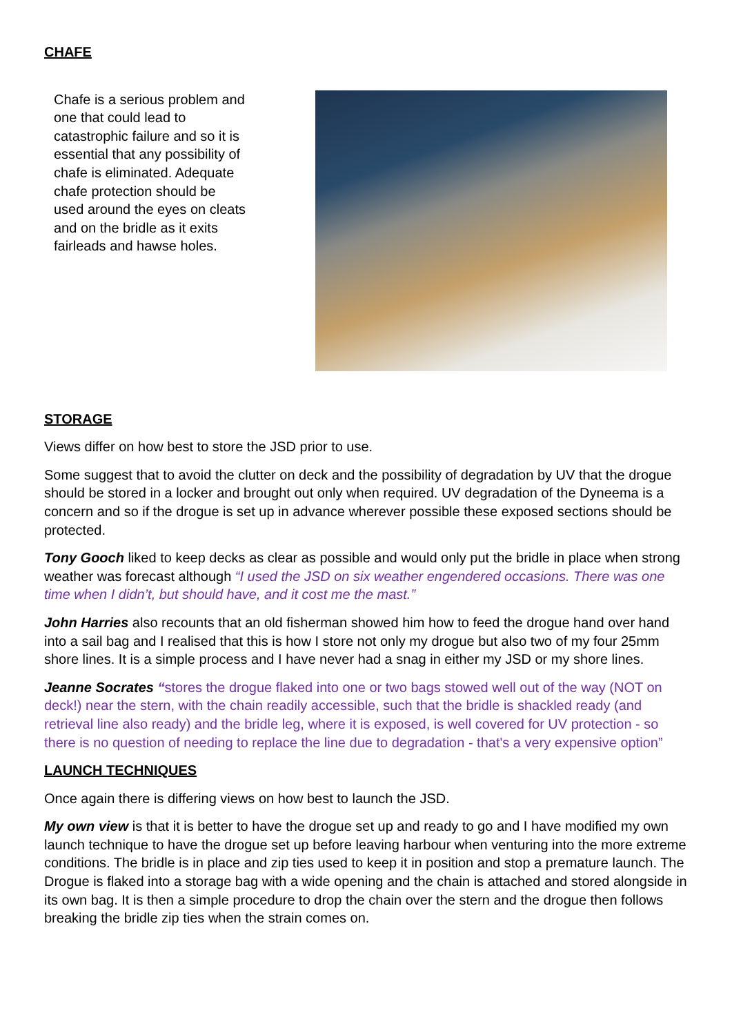CHAFE
Chafe is a serious problem and one that could lead to catastrophic failure and so it is essential that any possibility of chafe is eliminated. Adequate chafe protection should be used around the eyes on cleats and on the bridle as it exits fairleads and hawse holes.
STORAGE
Views differ on how best to store the JSD prior to use.
Some suggest that to avoid the clutter on deck and the possibility of degradation by UV that the drogue should be stored in a locker and brought out only when required. UV degradation of the Dyneema is a concern and so if the drogue is set up in advance wherever possible these exposed sections should be protected.
Tony Gooch liked to keep decks as clear as possible and would only put the bridle in place when strong weather was forecast although “I used the JSD on six weather engendered occasions. There was one time when I didn’t, but should have, and it cost me the mast.”
John Harries also recounts that an old fisherman showed him how to feed the drogue hand over hand into a sail bag and I realised that this is how I store not only my drogue but also two of my four 25mm shore lines. It is a simple process and I have never had a snag in either my JSD or my shore lines.
Jeanne Socrates “stores the drogue flaked into one or two bags stowed well out of the way (NOT on deck!) near the stern, with the chain readily accessible, such that the bridle is shackled ready (and retrieval line also ready) and the bridle leg, where it is exposed, is well covered for UV protection - so there is no question of needing to replace the line due to degradation - that's a very expensive option”
LAUNCH TECHNIQUES
Once again there is differing views on how best to launch the JSD.
My own view is that it is better to have the drogue set up and ready to go and I have modified my own launch technique to have the drogue set up before leaving harbour when venturing into the more extreme conditions. The bridle is in place and zip ties used to keep it in position and stop a premature launch. The Drogue is flaked into a storage bag with a wide opening and the chain is attached and stored alongside in its own bag. It is then a simple procedure to drop the chain over the stern and the drogue then follows breaking the bridle zip ties when the strain comes on.